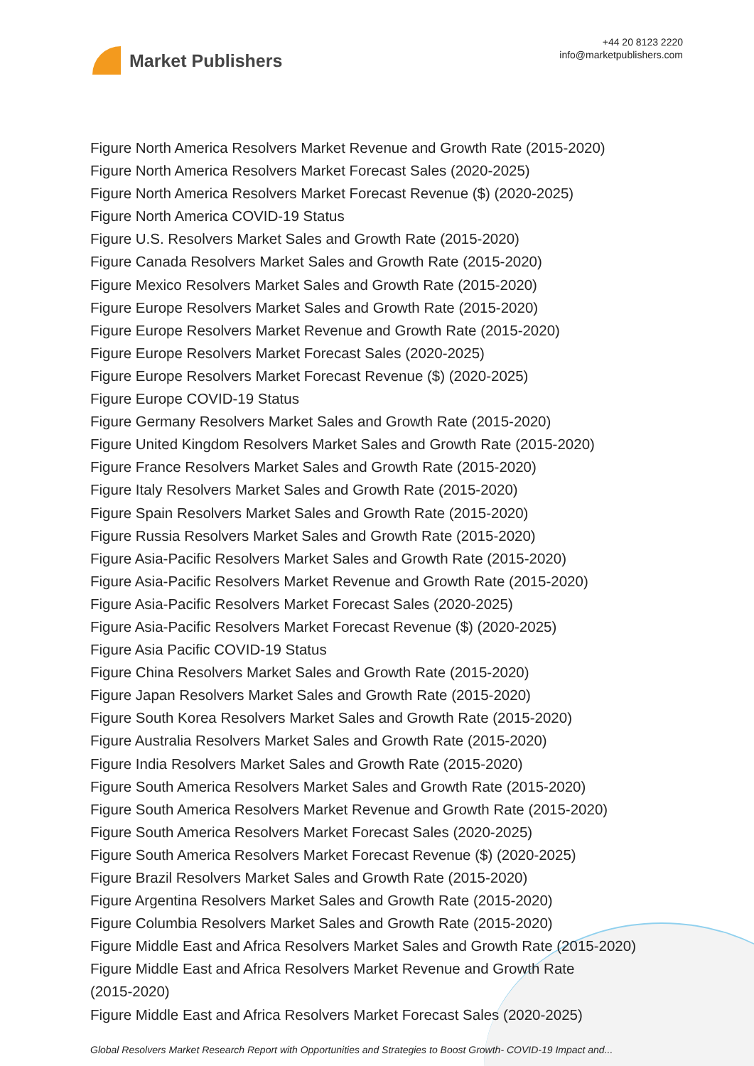Market Publishers
+44 20 8123 2220
info@marketpublishers.com
Figure North America Resolvers Market Revenue and Growth Rate (2015-2020)
Figure North America Resolvers Market Forecast Sales (2020-2025)
Figure North America Resolvers Market Forecast Revenue ($) (2020-2025)
Figure North America COVID-19 Status
Figure U.S. Resolvers Market Sales and Growth Rate (2015-2020)
Figure Canada Resolvers Market Sales and Growth Rate (2015-2020)
Figure Mexico Resolvers Market Sales and Growth Rate (2015-2020)
Figure Europe Resolvers Market Sales and Growth Rate (2015-2020)
Figure Europe Resolvers Market Revenue and Growth Rate (2015-2020)
Figure Europe Resolvers Market Forecast Sales (2020-2025)
Figure Europe Resolvers Market Forecast Revenue ($) (2020-2025)
Figure Europe COVID-19 Status
Figure Germany Resolvers Market Sales and Growth Rate (2015-2020)
Figure United Kingdom Resolvers Market Sales and Growth Rate (2015-2020)
Figure France Resolvers Market Sales and Growth Rate (2015-2020)
Figure Italy Resolvers Market Sales and Growth Rate (2015-2020)
Figure Spain Resolvers Market Sales and Growth Rate (2015-2020)
Figure Russia Resolvers Market Sales and Growth Rate (2015-2020)
Figure Asia-Pacific Resolvers Market Sales and Growth Rate (2015-2020)
Figure Asia-Pacific Resolvers Market Revenue and Growth Rate (2015-2020)
Figure Asia-Pacific Resolvers Market Forecast Sales (2020-2025)
Figure Asia-Pacific Resolvers Market Forecast Revenue ($) (2020-2025)
Figure Asia Pacific COVID-19 Status
Figure China Resolvers Market Sales and Growth Rate (2015-2020)
Figure Japan Resolvers Market Sales and Growth Rate (2015-2020)
Figure South Korea Resolvers Market Sales and Growth Rate (2015-2020)
Figure Australia Resolvers Market Sales and Growth Rate (2015-2020)
Figure India Resolvers Market Sales and Growth Rate (2015-2020)
Figure South America Resolvers Market Sales and Growth Rate (2015-2020)
Figure South America Resolvers Market Revenue and Growth Rate (2015-2020)
Figure South America Resolvers Market Forecast Sales (2020-2025)
Figure South America Resolvers Market Forecast Revenue ($) (2020-2025)
Figure Brazil Resolvers Market Sales and Growth Rate (2015-2020)
Figure Argentina Resolvers Market Sales and Growth Rate (2015-2020)
Figure Columbia Resolvers Market Sales and Growth Rate (2015-2020)
Figure Middle East and Africa Resolvers Market Sales and Growth Rate (2015-2020)
Figure Middle East and Africa Resolvers Market Revenue and Growth Rate
(2015-2020)
Figure Middle East and Africa Resolvers Market Forecast Sales (2020-2025)
Global Resolvers Market Research Report with Opportunities and Strategies to Boost Growth- COVID-19 Impact and...